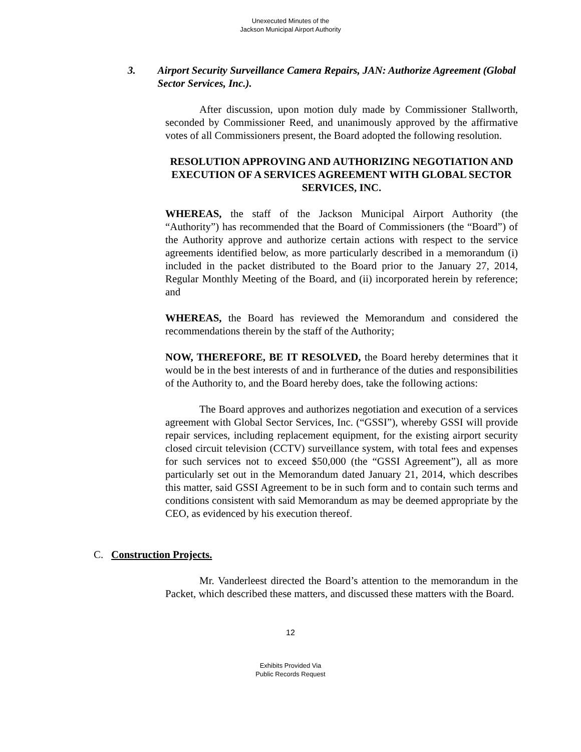Unexecuted Minutes of the
Jackson Municipal Airport Authority
3. Airport Security Surveillance Camera Repairs, JAN: Authorize Agreement (Global Sector Services, Inc.).
After discussion, upon motion duly made by Commissioner Stallworth, seconded by Commissioner Reed, and unanimously approved by the affirmative votes of all Commissioners present, the Board adopted the following resolution.
RESOLUTION APPROVING AND AUTHORIZING NEGOTIATION AND EXECUTION OF A SERVICES AGREEMENT WITH GLOBAL SECTOR SERVICES, INC.
WHEREAS, the staff of the Jackson Municipal Airport Authority (the “Authority”) has recommended that the Board of Commissioners (the “Board”) of the Authority approve and authorize certain actions with respect to the service agreements identified below, as more particularly described in a memorandum (i) included in the packet distributed to the Board prior to the January 27, 2014, Regular Monthly Meeting of the Board, and (ii) incorporated herein by reference; and
WHEREAS, the Board has reviewed the Memorandum and considered the recommendations therein by the staff of the Authority;
NOW, THEREFORE, BE IT RESOLVED, the Board hereby determines that it would be in the best interests of and in furtherance of the duties and responsibilities of the Authority to, and the Board hereby does, take the following actions:
The Board approves and authorizes negotiation and execution of a services agreement with Global Sector Services, Inc. (“GSSI”), whereby GSSI will provide repair services, including replacement equipment, for the existing airport security closed circuit television (CCTV) surveillance system, with total fees and expenses for such services not to exceed $50,000 (the “GSSI Agreement”), all as more particularly set out in the Memorandum dated January 21, 2014, which describes this matter, said GSSI Agreement to be in such form and to contain such terms and conditions consistent with said Memorandum as may be deemed appropriate by the CEO, as evidenced by his execution thereof.
C. Construction Projects.
Mr. Vanderleest directed the Board’s attention to the memorandum in the Packet, which described these matters, and discussed these matters with the Board.
12
Exhibits Provided Via
Public Records Request